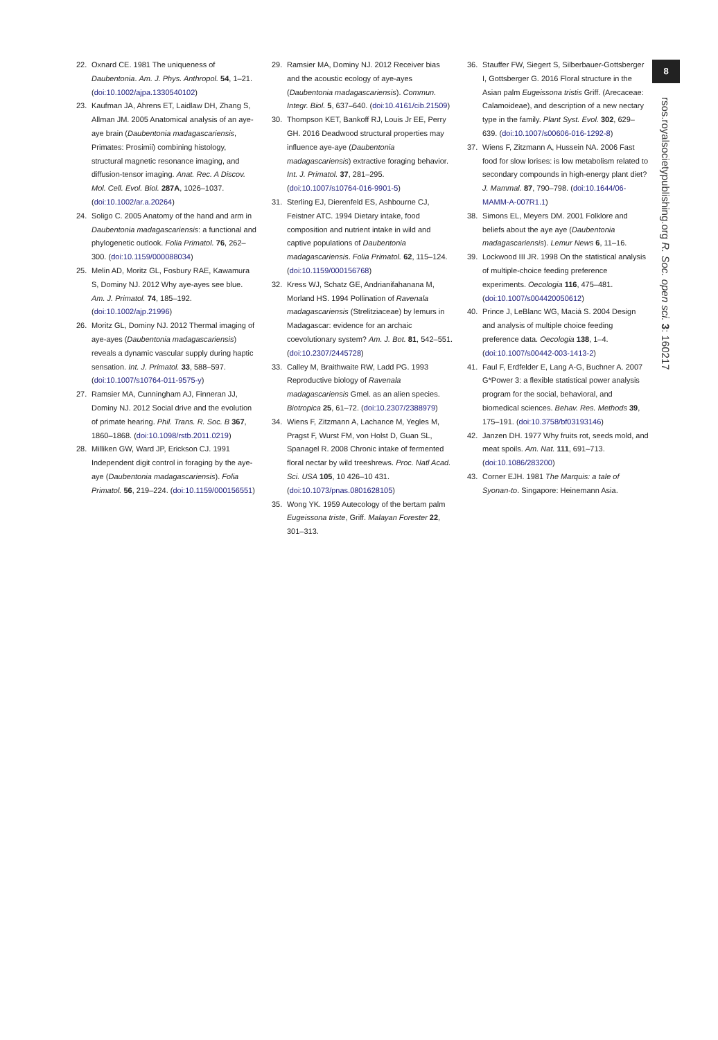8
rsos.royalsocietypublishing.org R. Soc. open sci. 3: 160217
22. Oxnard CE. 1981 The uniqueness of Daubentonia. Am. J. Phys. Anthropol. 54, 1–21. (doi:10.1002/ajpa.1330540102)
23. Kaufman JA, Ahrens ET, Laidlaw DH, Zhang S, Allman JM. 2005 Anatomical analysis of an aye-aye brain (Daubentonia madagascariensis, Primates: Prosimii) combining histology, structural magnetic resonance imaging, and diffusion-tensor imaging. Anat. Rec. A Discov. Mol. Cell. Evol. Biol. 287A, 1026–1037. (doi:10.1002/ar.a.20264)
24. Soligo C. 2005 Anatomy of the hand and arm in Daubentonia madagascariensis: a functional and phylogenetic outlook. Folia Primatol. 76, 262–300. (doi:10.1159/000088034)
25. Melin AD, Moritz GL, Fosbury RAE, Kawamura S, Dominy NJ. 2012 Why aye-ayes see blue. Am. J. Primatol. 74, 185–192. (doi:10.1002/ajp.21996)
26. Moritz GL, Dominy NJ. 2012 Thermal imaging of aye-ayes (Daubentonia madagascariensis) reveals a dynamic vascular supply during haptic sensation. Int. J. Primatol. 33, 588–597. (doi:10.1007/s10764-011-9575-y)
27. Ramsier MA, Cunningham AJ, Finneran JJ, Dominy NJ. 2012 Social drive and the evolution of primate hearing. Phil. Trans. R. Soc. B 367, 1860–1868. (doi:10.1098/rstb.2011.0219)
28. Milliken GW, Ward JP, Erickson CJ. 1991 Independent digit control in foraging by the aye-aye (Daubentonia madagascariensis). Folia Primatol. 56, 219–224. (doi:10.1159/000156551)
29. Ramsier MA, Dominy NJ. 2012 Receiver bias and the acoustic ecology of aye-ayes (Daubentonia madagascariensis). Commun. Integr. Biol. 5, 637–640. (doi:10.4161/cib.21509)
30. Thompson KET, Bankoff RJ, Louis Jr EE, Perry GH. 2016 Deadwood structural properties may influence aye-aye (Daubentonia madagascariensis) extractive foraging behavior. Int. J. Primatol. 37, 281–295. (doi:10.1007/s10764-016-9901-5)
31. Sterling EJ, Dierenfeld ES, Ashbourne CJ, Feistner ATC. 1994 Dietary intake, food composition and nutrient intake in wild and captive populations of Daubentonia madagascariensis. Folia Primatol. 62, 115–124. (doi:10.1159/000156768)
32. Kress WJ, Schatz GE, Andrianifahanana M, Morland HS. 1994 Pollination of Ravenala madagascariensis (Strelitziaceae) by lemurs in Madagascar: evidence for an archaic coevolutionary system? Am. J. Bot. 81, 542–551. (doi:10.2307/2445728)
33. Calley M, Braithwaite RW, Ladd PG. 1993 Reproductive biology of Ravenala madagascariensis Gmel. as an alien species. Biotropica 25, 61–72. (doi:10.2307/2388979)
34. Wiens F, Zitzmann A, Lachance M, Yegles M, Pragst F, Wurst FM, von Holst D, Guan SL, Spanagel R. 2008 Chronic intake of fermented floral nectar by wild treeshrews. Proc. Natl Acad. Sci. USA 105, 10 426–10 431. (doi:10.1073/pnas.0801628105)
35. Wong YK. 1959 Autecology of the bertam palm Eugeissona triste, Griff. Malayan Forester 22, 301–313.
36. Stauffer FW, Siegert S, Silberbauer-Gottsberger I, Gottsberger G. 2016 Floral structure in the Asian palm Eugeissona tristis Griff. (Arecaceae: Calamoideae), and description of a new nectary type in the family. Plant Syst. Evol. 302, 629–639. (doi:10.1007/s00606-016-1292-8)
37. Wiens F, Zitzmann A, Hussein NA. 2006 Fast food for slow lorises: is low metabolism related to secondary compounds in high-energy plant diet? J. Mammal. 87, 790–798. (doi:10.1644/06-MAMM-A-007R1.1)
38. Simons EL, Meyers DM. 2001 Folklore and beliefs about the aye aye (Daubentonia madagascariensis). Lemur News 6, 11–16.
39. Lockwood III JR. 1998 On the statistical analysis of multiple-choice feeding preference experiments. Oecologia 116, 475–481. (doi:10.1007/s004420050612)
40. Prince J, LeBlanc WG, Maciá S. 2004 Design and analysis of multiple choice feeding preference data. Oecologia 138, 1–4. (doi:10.1007/s00442-003-1413-2)
41. Faul F, Erdfelder E, Lang A-G, Buchner A. 2007 G*Power 3: a flexible statistical power analysis program for the social, behavioral, and biomedical sciences. Behav. Res. Methods 39, 175–191. (doi:10.3758/bf03193146)
42. Janzen DH. 1977 Why fruits rot, seeds mold, and meat spoils. Am. Nat. 111, 691–713. (doi:10.1086/283200)
43. Corner EJH. 1981 The Marquis: a tale of Syonan-to. Singapore: Heinemann Asia.